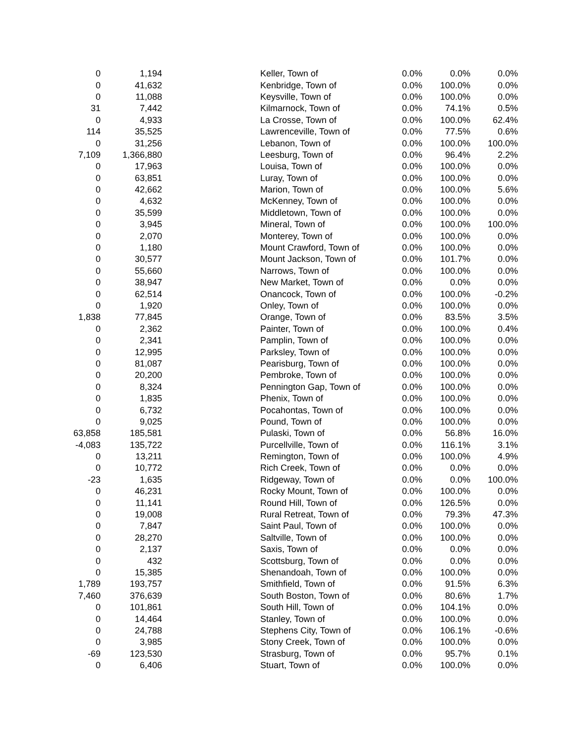| 0 | 1,194 | | Keller, Town of | 0.0% | 0.0% | 0.0% |
| 0 | 41,632 | | Kenbridge, Town of | 0.0% | 100.0% | 0.0% |
| 0 | 11,088 | | Keysville, Town of | 0.0% | 100.0% | 0.0% |
| 31 | 7,442 | | Kilmarnock, Town of | 0.0% | 74.1% | 0.5% |
| 0 | 4,933 | | La Crosse, Town of | 0.0% | 100.0% | 62.4% |
| 114 | 35,525 | | Lawrenceville, Town of | 0.0% | 77.5% | 0.6% |
| 0 | 31,256 | | Lebanon, Town of | 0.0% | 100.0% | 100.0% |
| 7,109 | 1,366,880 | | Leesburg, Town of | 0.0% | 96.4% | 2.2% |
| 0 | 17,963 | | Louisa, Town of | 0.0% | 100.0% | 0.0% |
| 0 | 63,851 | | Luray, Town of | 0.0% | 100.0% | 0.0% |
| 0 | 42,662 | | Marion, Town of | 0.0% | 100.0% | 5.6% |
| 0 | 4,632 | | McKenney, Town of | 0.0% | 100.0% | 0.0% |
| 0 | 35,599 | | Middletown, Town of | 0.0% | 100.0% | 0.0% |
| 0 | 3,945 | | Mineral, Town of | 0.0% | 100.0% | 100.0% |
| 0 | 2,070 | | Monterey, Town of | 0.0% | 100.0% | 0.0% |
| 0 | 1,180 | | Mount Crawford, Town of | 0.0% | 100.0% | 0.0% |
| 0 | 30,577 | | Mount Jackson, Town of | 0.0% | 101.7% | 0.0% |
| 0 | 55,660 | | Narrows, Town of | 0.0% | 100.0% | 0.0% |
| 0 | 38,947 | | New Market, Town of | 0.0% | 0.0% | 0.0% |
| 0 | 62,514 | | Onancock, Town of | 0.0% | 100.0% | -0.2% |
| 0 | 1,920 | | Onley, Town of | 0.0% | 100.0% | 0.0% |
| 1,838 | 77,845 | | Orange, Town of | 0.0% | 83.5% | 3.5% |
| 0 | 2,362 | | Painter, Town of | 0.0% | 100.0% | 0.4% |
| 0 | 2,341 | | Pamplin, Town of | 0.0% | 100.0% | 0.0% |
| 0 | 12,995 | | Parksley, Town of | 0.0% | 100.0% | 0.0% |
| 0 | 81,087 | | Pearisburg, Town of | 0.0% | 100.0% | 0.0% |
| 0 | 20,200 | | Pembroke, Town of | 0.0% | 100.0% | 0.0% |
| 0 | 8,324 | | Pennington Gap, Town of | 0.0% | 100.0% | 0.0% |
| 0 | 1,835 | | Phenix, Town of | 0.0% | 100.0% | 0.0% |
| 0 | 6,732 | | Pocahontas, Town of | 0.0% | 100.0% | 0.0% |
| 0 | 9,025 | | Pound, Town of | 0.0% | 100.0% | 0.0% |
| 63,858 | 185,581 | | Pulaski, Town of | 0.0% | 56.8% | 16.0% |
| -4,083 | 135,722 | | Purcellville, Town of | 0.0% | 116.1% | 3.1% |
| 0 | 13,211 | | Remington, Town of | 0.0% | 100.0% | 4.9% |
| 0 | 10,772 | | Rich Creek, Town of | 0.0% | 0.0% | 0.0% |
| -23 | 1,635 | | Ridgeway, Town of | 0.0% | 0.0% | 100.0% |
| 0 | 46,231 | | Rocky Mount, Town of | 0.0% | 100.0% | 0.0% |
| 0 | 11,141 | | Round Hill, Town of | 0.0% | 126.5% | 0.0% |
| 0 | 19,008 | | Rural Retreat, Town of | 0.0% | 79.3% | 47.3% |
| 0 | 7,847 | | Saint Paul, Town of | 0.0% | 100.0% | 0.0% |
| 0 | 28,270 | | Saltville, Town of | 0.0% | 100.0% | 0.0% |
| 0 | 2,137 | | Saxis, Town of | 0.0% | 0.0% | 0.0% |
| 0 | 432 | | Scottsburg, Town of | 0.0% | 0.0% | 0.0% |
| 0 | 15,385 | | Shenandoah, Town of | 0.0% | 100.0% | 0.0% |
| 1,789 | 193,757 | | Smithfield, Town of | 0.0% | 91.5% | 6.3% |
| 7,460 | 376,639 | | South Boston, Town of | 0.0% | 80.6% | 1.7% |
| 0 | 101,861 | | South Hill, Town of | 0.0% | 104.1% | 0.0% |
| 0 | 14,464 | | Stanley, Town of | 0.0% | 100.0% | 0.0% |
| 0 | 24,788 | | Stephens City, Town of | 0.0% | 106.1% | -0.6% |
| 0 | 3,985 | | Stony Creek, Town of | 0.0% | 100.0% | 0.0% |
| -69 | 123,530 | | Strasburg, Town of | 0.0% | 95.7% | 0.1% |
| 0 | 6,406 | | Stuart, Town of | 0.0% | 100.0% | 0.0% |